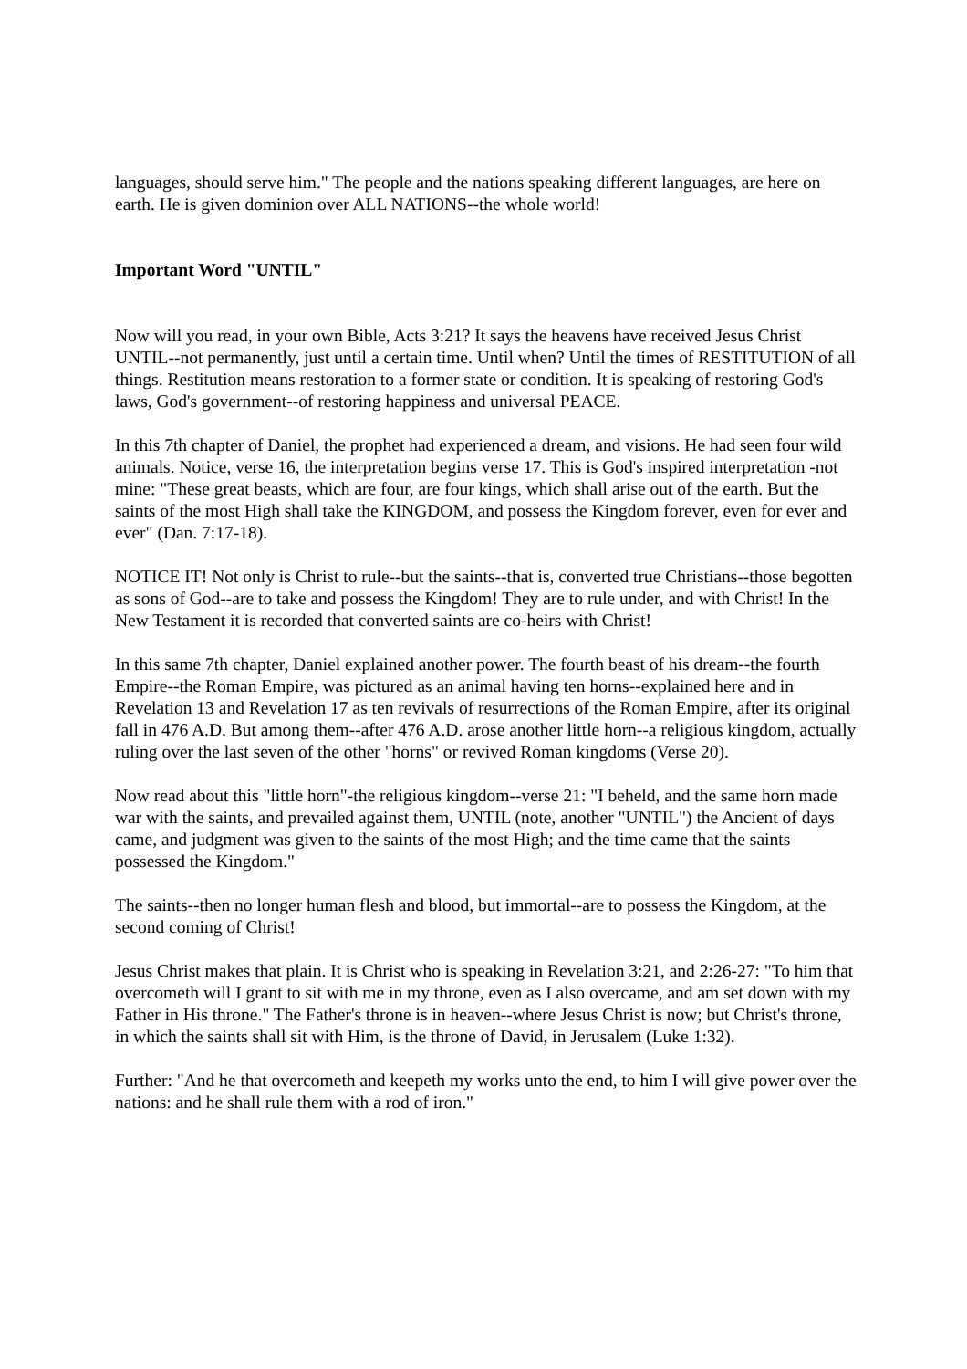languages, should serve him." The people and the nations speaking different languages, are here on earth. He is given dominion over ALL NATIONS--the whole world!
Important Word "UNTIL"
Now will you read, in your own Bible, Acts 3:21? It says the heavens have received Jesus Christ UNTIL--not permanently, just until a certain time. Until when? Until the times of RESTITUTION of all things. Restitution means restoration to a former state or condition. It is speaking of restoring God's laws, God's government--of restoring happiness and universal PEACE.
In this 7th chapter of Daniel, the prophet had experienced a dream, and visions. He had seen four wild animals. Notice, verse 16, the interpretation begins verse 17. This is God's inspired interpretation -not mine: "These great beasts, which are four, are four kings, which shall arise out of the earth. But the saints of the most High shall take the KINGDOM, and possess the Kingdom forever, even for ever and ever" (Dan. 7:17-18).
NOTICE IT! Not only is Christ to rule--but the saints--that is, converted true Christians--those begotten as sons of God--are to take and possess the Kingdom! They are to rule under, and with Christ! In the New Testament it is recorded that converted saints are co-heirs with Christ!
In this same 7th chapter, Daniel explained another power. The fourth beast of his dream--the fourth Empire--the Roman Empire, was pictured as an animal having ten horns--explained here and in Revelation 13 and Revelation 17 as ten revivals of resurrections of the Roman Empire, after its original fall in 476 A.D. But among them--after 476 A.D. arose another little horn--a religious kingdom, actually ruling over the last seven of the other "horns" or revived Roman kingdoms (Verse 20).
Now read about this "little horn"-the religious kingdom--verse 21: "I beheld, and the same horn made war with the saints, and prevailed against them, UNTIL (note, another "UNTIL") the Ancient of days came, and judgment was given to the saints of the most High; and the time came that the saints possessed the Kingdom."
The saints--then no longer human flesh and blood, but immortal--are to possess the Kingdom, at the second coming of Christ!
Jesus Christ makes that plain. It is Christ who is speaking in Revelation 3:21, and 2:26-27: "To him that overcometh will I grant to sit with me in my throne, even as I also overcame, and am set down with my Father in His throne." The Father's throne is in heaven--where Jesus Christ is now; but Christ's throne, in which the saints shall sit with Him, is the throne of David, in Jerusalem (Luke 1:32).
Further: "And he that overcometh and keepeth my works unto the end, to him I will give power over the nations: and he shall rule them with a rod of iron."